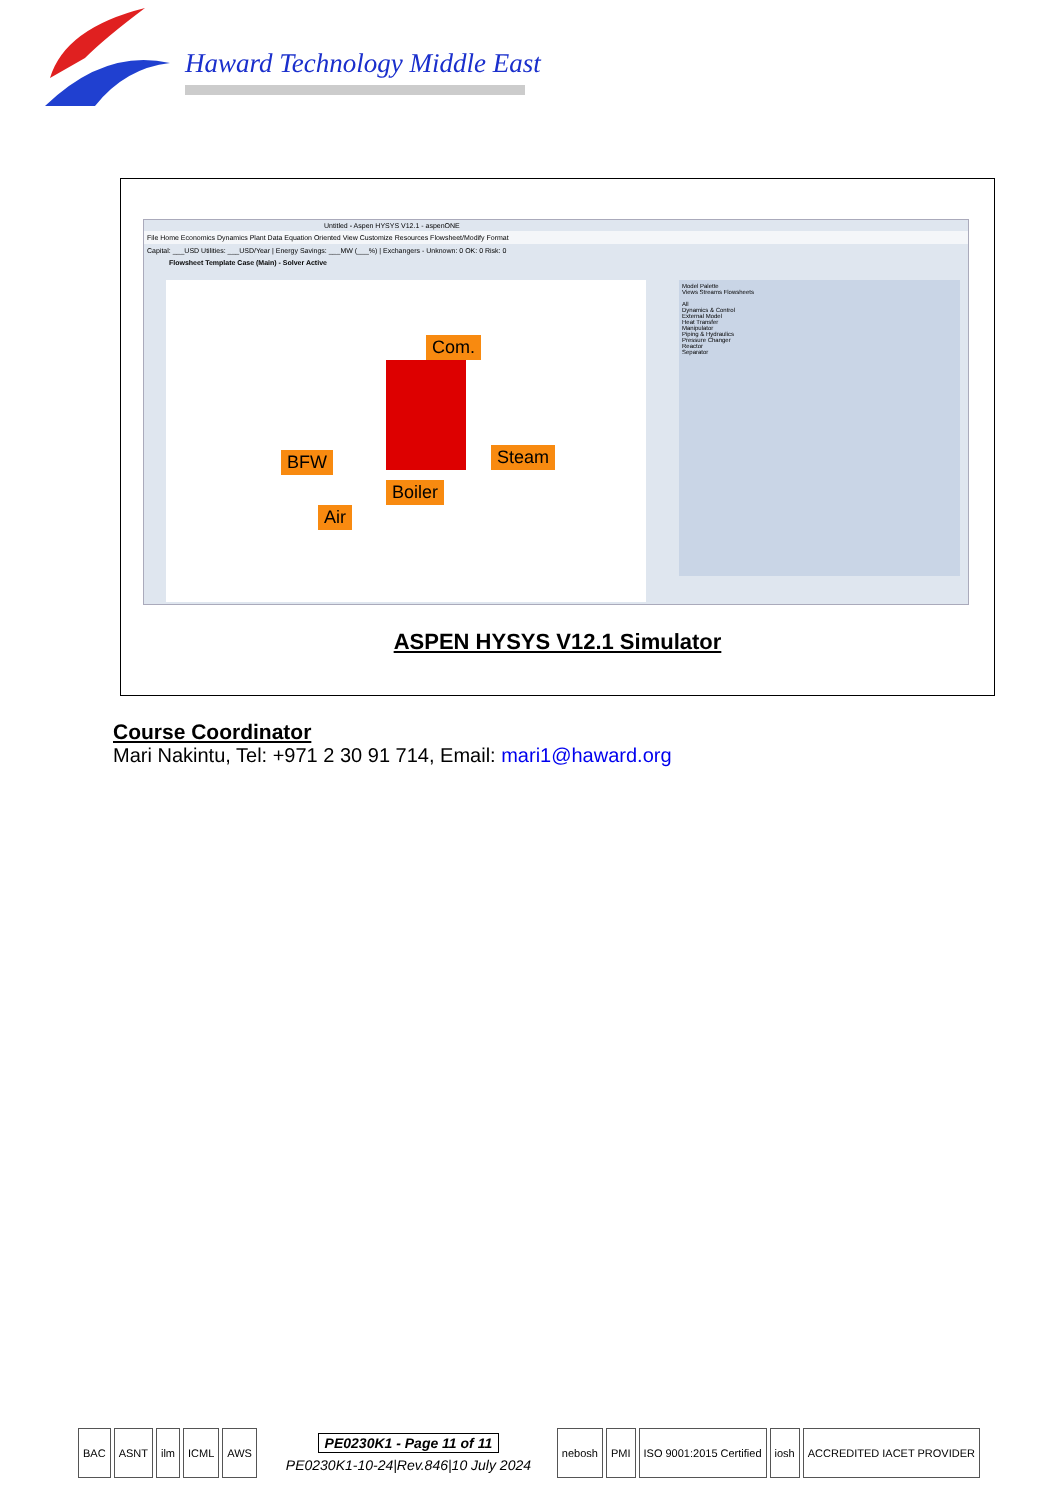Haward Technology Middle East
Untitled - Aspen HYSYS V12.1 - aspenONE
File Home Economics Dynamics Plant Data Equation Oriented View Customize Resources Flowsheet/Modify Format
Capital: ___USD Utilities: ___USD/Year | Energy Savings: ___MW (___%) | Exchangers - Unknown: 0 OK: 0 Risk: 0
Flowsheet Template Case (Main) - Solver Active
Com.
BFW Steam
Boiler
Air
Model Palette
Views Streams Flowsheets
All
Dynamics & Control
External Model
Heat Transfer
Manipulator
Piping & Hydraulics
Pressure Changer
Reactor
Separator
ASPEN HYSYS V12.1 Simulator
Course Coordinator
Mari Nakintu, Tel: +971 2 30 91 714, Email: mari1@haward.org
BAC ASNT ilm ICML AWS
PE0230K1 - Page 11 of 11
PE0230K1-10-24|Rev.846|10 July 2024
nebosh PMI ISO 9001:2015 Certified iosh ACCREDITED IACET PROVIDER